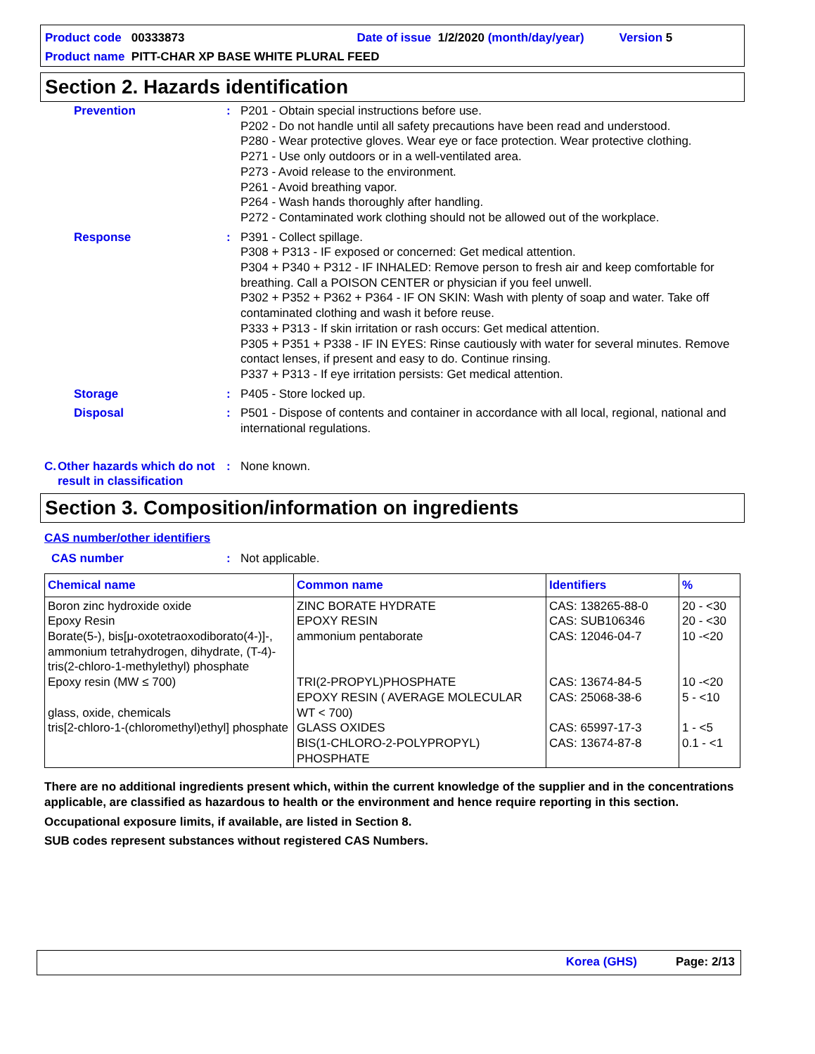Product code 00333873 Date of issue 1/2/2020 (month/day/year) Version 5
Product name PITT-CHAR XP BASE WHITE PLURAL FEED
Section 2. Hazards identification
Prevention : P201 - Obtain special instructions before use.
P202 - Do not handle until all safety precautions have been read and understood.
P280 - Wear protective gloves. Wear eye or face protection. Wear protective clothing.
P271 - Use only outdoors or in a well-ventilated area.
P273 - Avoid release to the environment.
P261 - Avoid breathing vapor.
P264 - Wash hands thoroughly after handling.
P272 - Contaminated work clothing should not be allowed out of the workplace.
Response : P391 - Collect spillage.
P308 + P313 - IF exposed or concerned: Get medical attention.
P304 + P340 + P312 - IF INHALED: Remove person to fresh air and keep comfortable for breathing. Call a POISON CENTER or physician if you feel unwell.
P302 + P352 + P362 + P364 - IF ON SKIN: Wash with plenty of soap and water. Take off contaminated clothing and wash it before reuse.
P333 + P313 - If skin irritation or rash occurs: Get medical attention.
P305 + P351 + P338 - IF IN EYES: Rinse cautiously with water for several minutes. Remove contact lenses, if present and easy to do. Continue rinsing.
P337 + P313 - If eye irritation persists: Get medical attention.
Storage : P405 - Store locked up.
Disposal : P501 - Dispose of contents and container in accordance with all local, regional, national and international regulations.
C. Other hazards which do not result in classification
: None known.
Section 3. Composition/information on ingredients
CAS number/other identifiers
CAS number : Not applicable.
| Chemical name | Common name | Identifiers | % |
| --- | --- | --- | --- |
| Boron zinc hydroxide oxide Epoxy Resin Borate(5-), bis[μ-oxotetraoxodiborato(4-)]-, ammonium tetrahydrogen, dihydrate, (T-4)- tris(2-chloro-1-methylethyl) phosphate Epoxy resin (MW ≤ 700) glass, oxide, chemicals tris[2-chloro-1-(chloromethyl)ethyl] phosphate | ZINC BORATE HYDRATE EPOXY RESIN ammonium pentaborate TRI(2-PROPYL)PHOSPHATE EPOXY RESIN ( AVERAGE MOLECULAR WT < 700) GLASS OXIDES BIS(1-CHLORO-2-POLYPROPYL) PHOSPHATE | CAS: 138265-88-0 CAS: SUB106346 CAS: 12046-04-7 CAS: 13674-84-5 CAS: 25068-38-6 CAS: 65997-17-3 CAS: 13674-87-8 | 20 - <30 20 - <30 10 -<20 10 -<20 5 - <10 1 - <5 0.1 - <1 |
There are no additional ingredients present which, within the current knowledge of the supplier and in the concentrations applicable, are classified as hazardous to health or the environment and hence require reporting in this section.
Occupational exposure limits, if available, are listed in Section 8.
SUB codes represent substances without registered CAS Numbers.
Korea (GHS) Page: 2/13